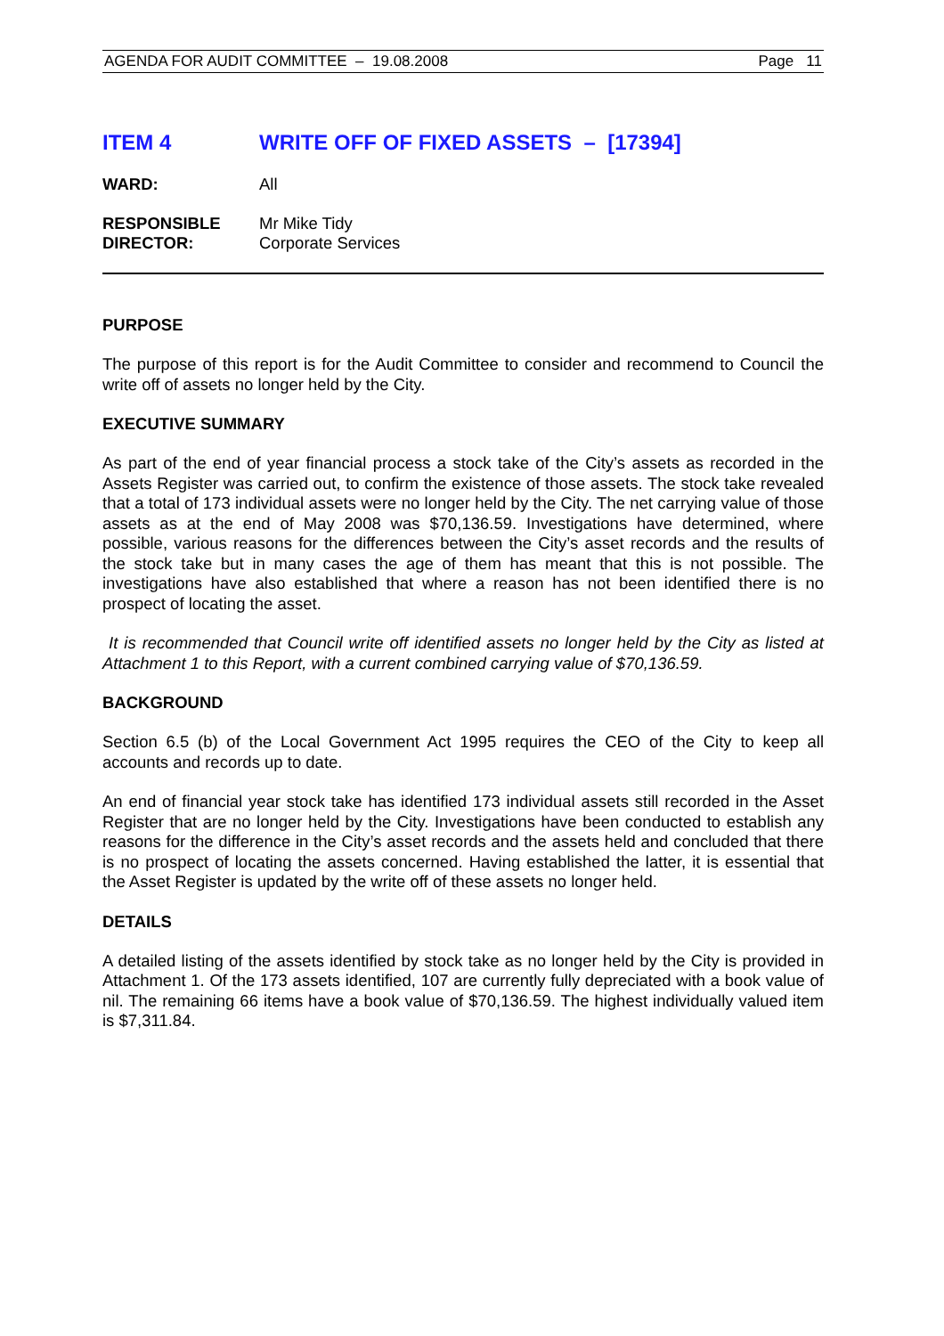AGENDA FOR AUDIT COMMITTEE – 19.08.2008 Page 11
ITEM 4 WRITE OFF OF FIXED ASSETS – [17394]
WARD: All
RESPONSIBLE
DIRECTOR:
Mr Mike Tidy
Corporate Services
PURPOSE
The purpose of this report is for the Audit Committee to consider and recommend to Council the write off of assets no longer held by the City.
EXECUTIVE SUMMARY
As part of the end of year financial process a stock take of the City’s assets as recorded in the Assets Register was carried out, to confirm the existence of those assets. The stock take revealed that a total of 173 individual assets were no longer held by the City. The net carrying value of those assets as at the end of May 2008 was $70,136.59. Investigations have determined, where possible, various reasons for the differences between the City’s asset records and the results of the stock take but in many cases the age of them has meant that this is not possible. The investigations have also established that where a reason has not been identified there is no prospect of locating the asset.
It is recommended that Council write off identified assets no longer held by the City as listed at Attachment 1 to this Report, with a current combined carrying value of $70,136.59.
BACKGROUND
Section 6.5 (b) of the Local Government Act 1995 requires the CEO of the City to keep all accounts and records up to date.
An end of financial year stock take has identified 173 individual assets still recorded in the Asset Register that are no longer held by the City. Investigations have been conducted to establish any reasons for the difference in the City’s asset records and the assets held and concluded that there is no prospect of locating the assets concerned. Having established the latter, it is essential that the Asset Register is updated by the write off of these assets no longer held.
DETAILS
A detailed listing of the assets identified by stock take as no longer held by the City is provided in Attachment 1. Of the 173 assets identified, 107 are currently fully depreciated with a book value of nil. The remaining 66 items have a book value of $70,136.59. The highest individually valued item is $7,311.84.